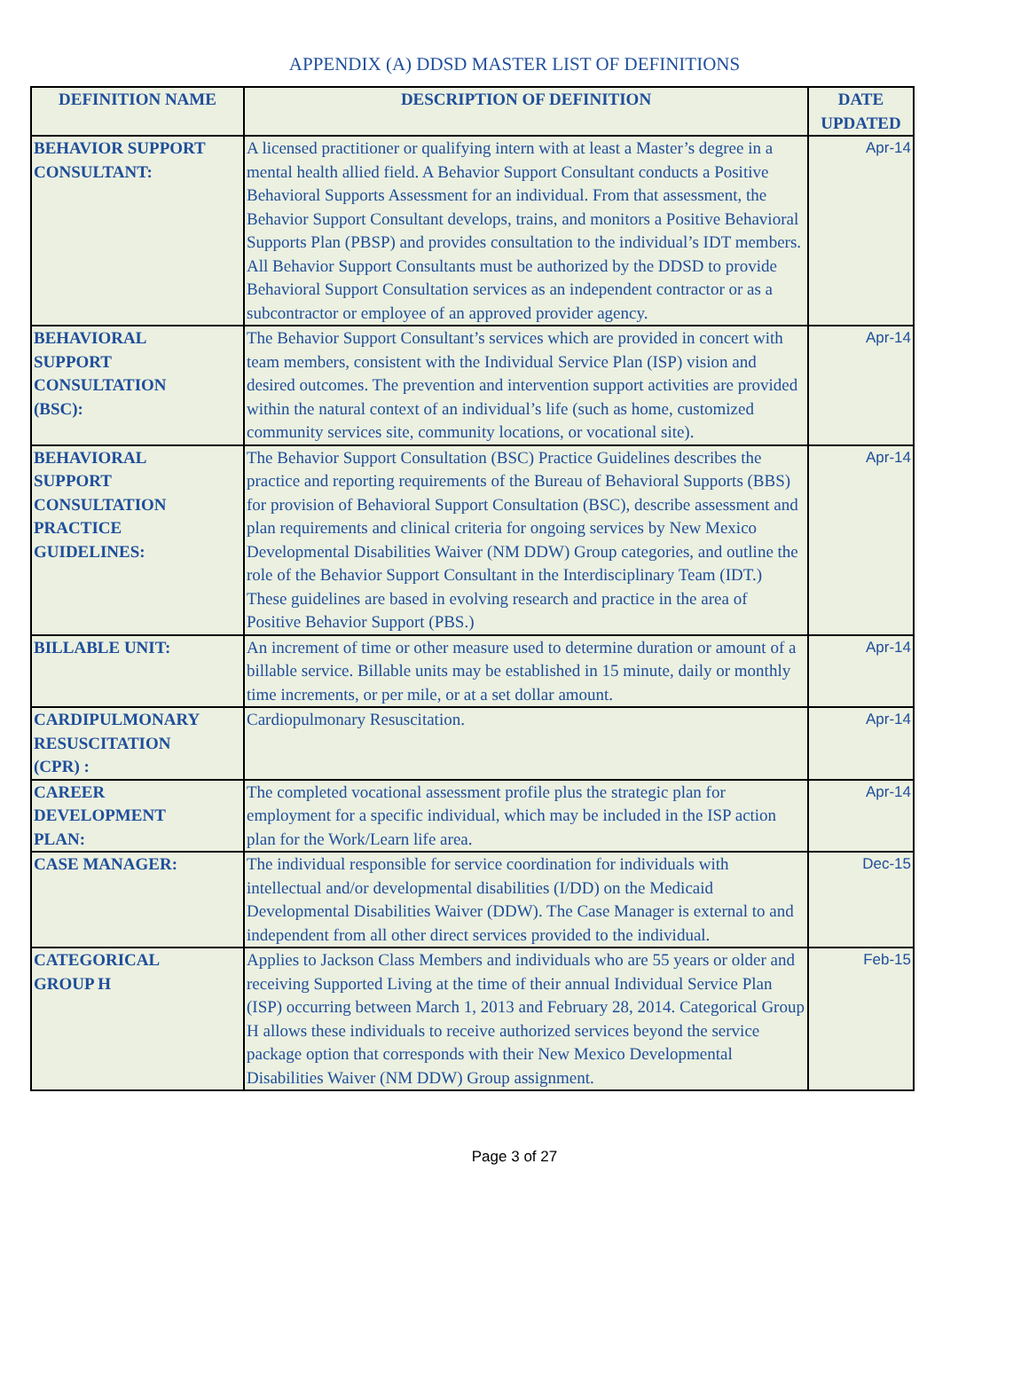APPENDIX (A) DDSD MASTER LIST OF DEFINITIONS
| DEFINITION NAME | DESCRIPTION OF DEFINITION | DATE UPDATED |
| --- | --- | --- |
| BEHAVIOR SUPPORT CONSULTANT: | A licensed practitioner or qualifying intern with at least a Master’s degree in a mental health allied field. A Behavior Support Consultant conducts a Positive Behavioral Supports Assessment for an individual. From that assessment, the Behavior Support Consultant develops, trains, and monitors a Positive Behavioral Supports Plan (PBSP) and provides consultation to the individual’s IDT members. All Behavior Support Consultants must be authorized by the DDSD to provide Behavioral Support Consultation services as an independent contractor or as a subcontractor or employee of an approved provider agency. | Apr-14 |
| BEHAVIORAL SUPPORT CONSULTATION (BSC): | The Behavior Support Consultant’s services which are provided in concert with team members, consistent with the Individual Service Plan (ISP) vision and desired outcomes. The prevention and intervention support activities are provided within the natural context of an individual’s life (such as home, customized community services site, community locations, or vocational site). | Apr-14 |
| BEHAVIORAL SUPPORT CONSULTATION PRACTICE GUIDELINES: | The Behavior Support Consultation (BSC) Practice Guidelines describes the practice and reporting requirements of the Bureau of Behavioral Supports (BBS) for provision of Behavioral Support Consultation (BSC), describe assessment and plan requirements and clinical criteria for ongoing services by New Mexico Developmental Disabilities Waiver (NM DDW) Group categories, and outline the role of the Behavior Support Consultant in the Interdisciplinary Team (IDT.) These guidelines are based in evolving research and practice in the area of Positive Behavior Support (PBS.) | Apr-14 |
| BILLABLE UNIT: | An increment of time or other measure used to determine duration or amount of a billable service. Billable units may be established in 15 minute, daily or monthly time increments, or per mile, or at a set dollar amount. | Apr-14 |
| CARDIPULMONARY RESUSCITATION (CPR) : | Cardiopulmonary Resuscitation. | Apr-14 |
| CAREER DEVELOPMENT PLAN: | The completed vocational assessment profile plus the strategic plan for employment for a specific individual, which may be included in the ISP action plan for the Work/Learn life area. | Apr-14 |
| CASE MANAGER: | The individual responsible for service coordination for individuals with intellectual and/or developmental disabilities (I/DD) on the Medicaid Developmental Disabilities Waiver (DDW). The Case Manager is external to and independent from all other direct services provided to the individual. | Dec-15 |
| CATEGORICAL GROUP H | Applies to Jackson Class Members and individuals who are 55 years or older and receiving Supported Living at the time of their annual Individual Service Plan (ISP) occurring between March 1, 2013 and February 28, 2014. Categorical Group H allows these individuals to receive authorized services beyond the service package option that corresponds with their New Mexico Developmental Disabilities Waiver (NM DDW) Group assignment. | Feb-15 |
Page 3 of 27